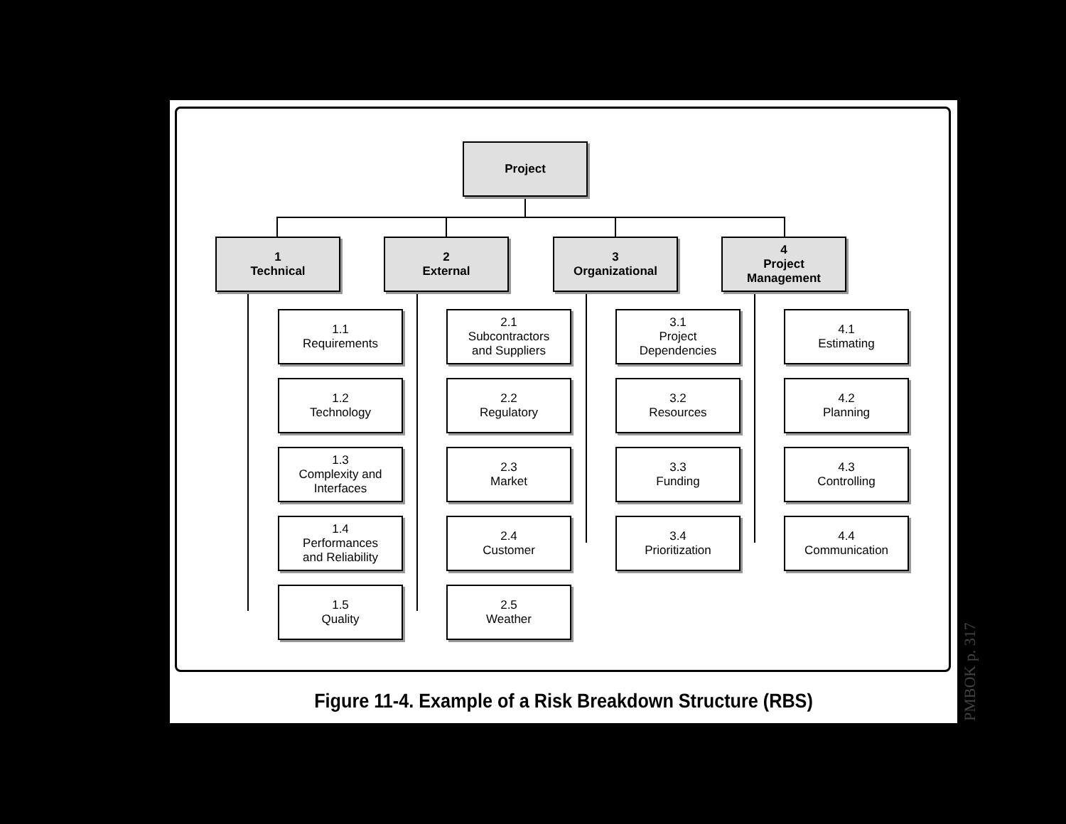Project
1
Technical
2
External
3
Organizational
4
Project
Management
1.1
Requirements
1.2
Technology
1.3
Complexity and
Interfaces
1.4
Performances
and Reliability
1.5
Quality
2.1
Subcontractors
and Suppliers
2.2
Regulatory
2.3
Market
2.4
Customer
2.5
Weather
3.1
Project
Dependencies
3.2
Resources
3.3
Funding
3.4
Prioritization
4.1
Estimating
4.2
Planning
4.3
Controlling
4.4
Communication
Figure 11-4. Example of a Risk Breakdown Structure (RBS)
PMBOK p. 317